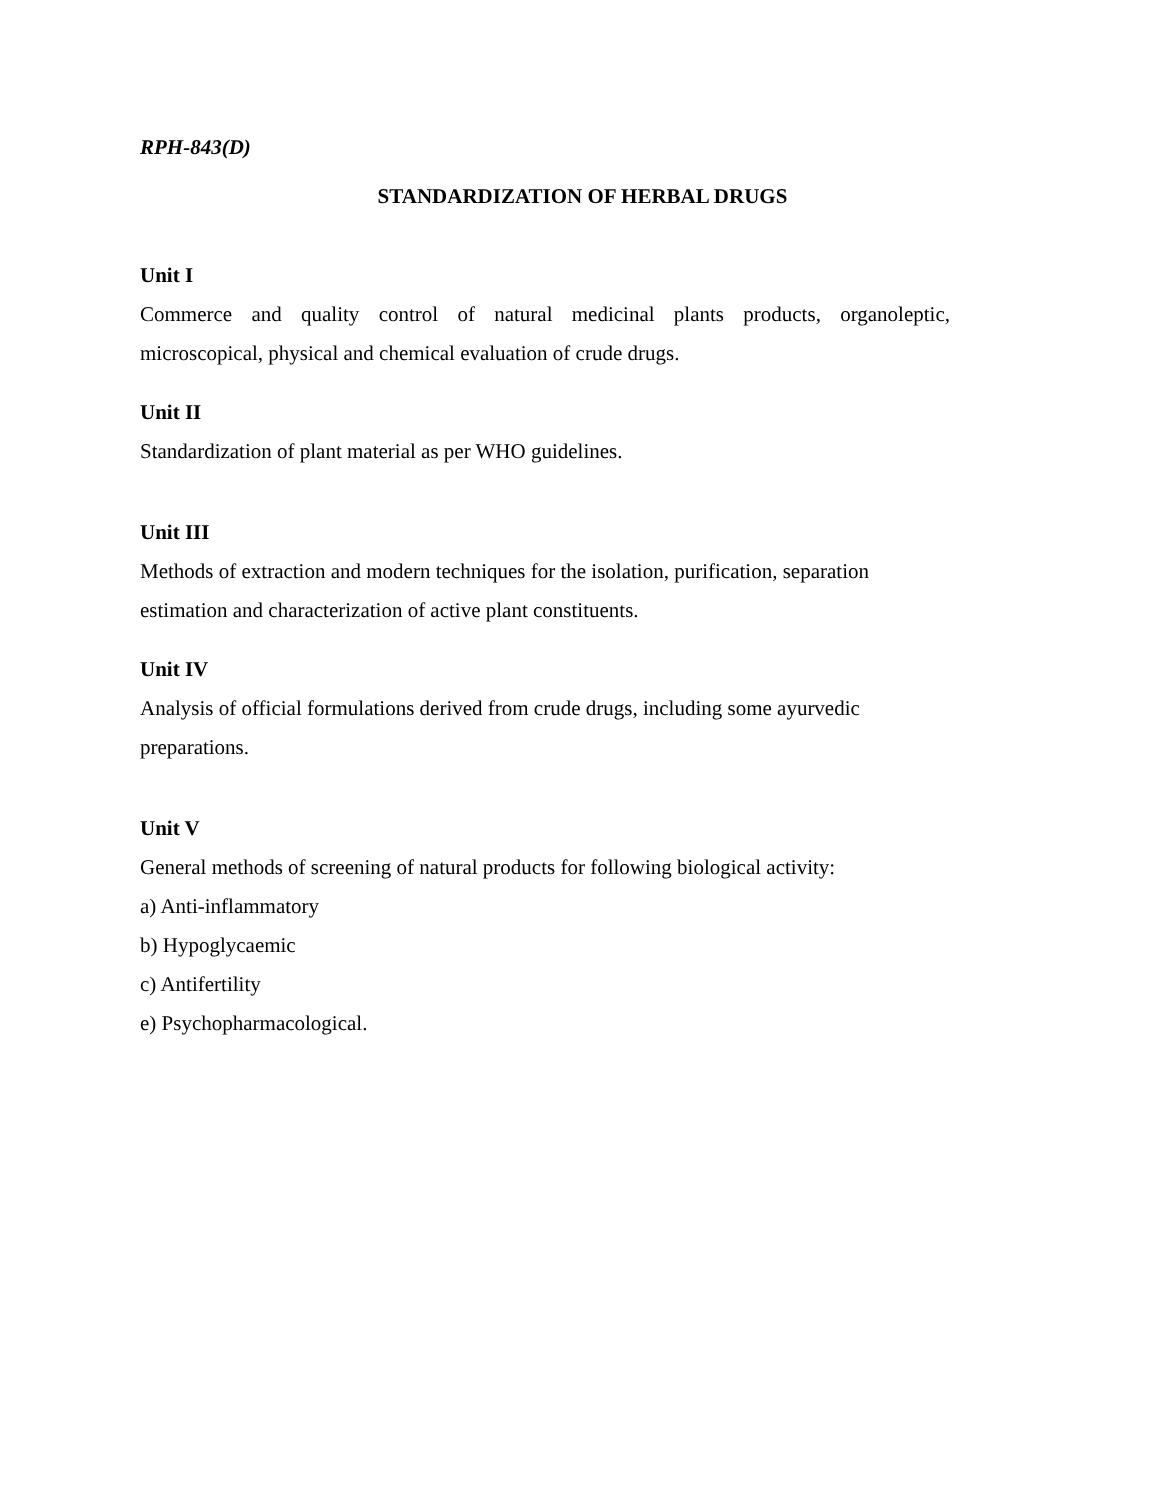RPH-843(D)
STANDARDIZATION OF HERBAL DRUGS
Unit I
Commerce and quality control of natural medicinal plants products, organoleptic, microscopical, physical and chemical evaluation of crude drugs.
Unit II
Standardization of plant material as per WHO guidelines.
Unit III
Methods of extraction and modern techniques for the isolation, purification, separation estimation and characterization of active plant constituents.
Unit IV
Analysis of official formulations derived from crude drugs, including some ayurvedic preparations.
Unit V
General methods of screening of natural products for following biological activity:
a) Anti-inflammatory
b) Hypoglycaemic
c) Antifertility
e) Psychopharmacological.